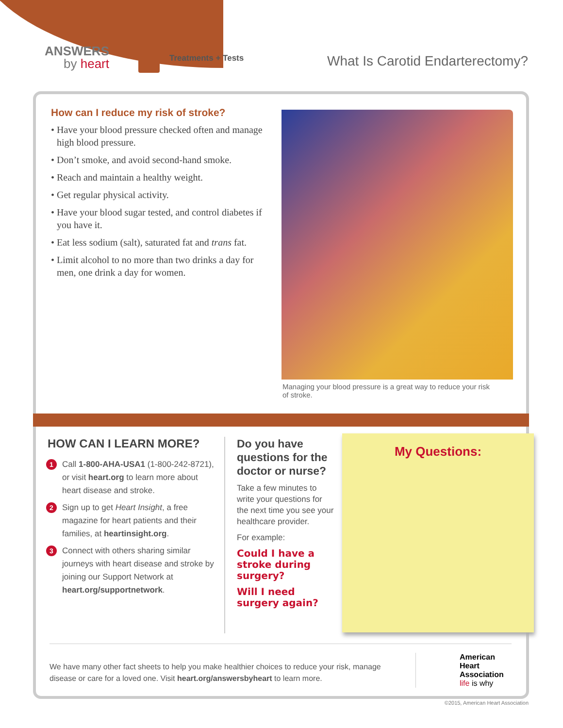ANSWERS
by heart
Treatments + Tests
What Is Carotid Endarterectomy?
How can I reduce my risk of stroke?
• Have your blood pressure checked often and manage high blood pressure.
• Don’t smoke, and avoid second-hand smoke.
• Reach and maintain a healthy weight.
• Get regular physical activity.
• Have your blood sugar tested, and control diabetes if you have it.
• Eat less sodium (salt), saturated fat and trans fat.
• Limit alcohol to no more than two drinks a day for men, one drink a day for women.
Managing your blood pressure is a great way to reduce your risk of stroke.
HOW CAN I LEARN MORE?
1 Call 1-800-AHA-USA1 (1-800-242-8721), or visit heart.org to learn more about heart disease and stroke.
2 Sign up to get Heart Insight, a free magazine for heart patients and their families, at heartinsight.org.
3 Connect with others sharing similar journeys with heart disease and stroke by joining our Support Network at heart.org/supportnetwork.
Do you have questions for the doctor or nurse?
Take a few minutes to write your questions for the next time you see your healthcare provider.
For example:
Could I have a stroke during surgery?
Will I need surgery again?
My Questions:
We have many other fact sheets to help you make healthier choices to reduce your risk, manage disease or care for a loved one. Visit heart.org/answersbyheart to learn more.
American
Heart
Association
life is why
©2015, American Heart Association